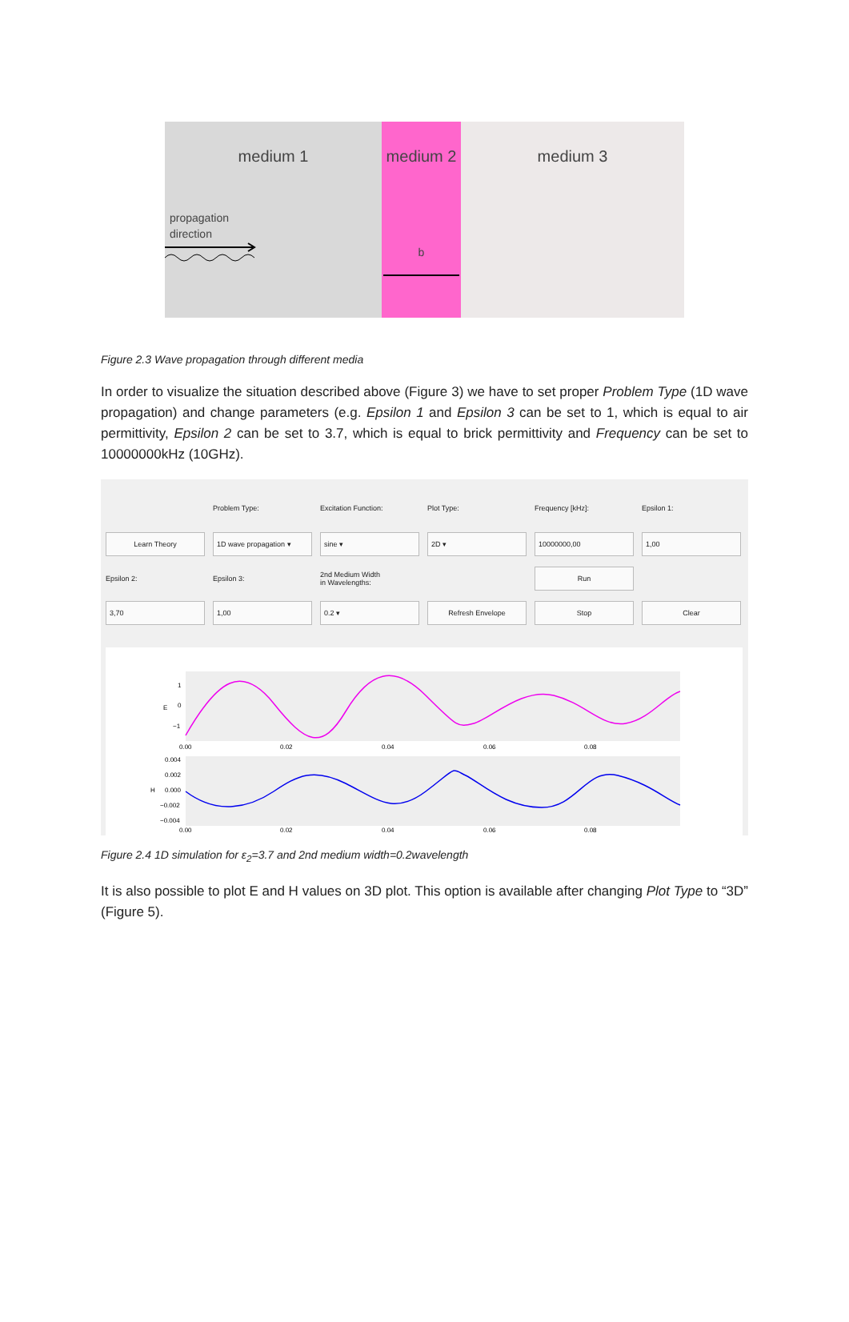medium 1
propagation
direction
medium 2
b
medium 3
Figure 2.3 Wave propagation through different media
In order to visualize the situation described above (Figure 3) we have to set proper Problem Type (1D wave propagation) and change parameters (e.g. Epsilon 1 and Epsilon 3 can be set to 1, which is equal to air permittivity, Epsilon 2 can be set to 3.7, which is equal to brick permittivity and Frequency can be set to 10000000kHz (10GHz).
Problem Type: Excitation Function: Plot Type: Frequency [kHz]: Epsilon 1:
Learn Theory 1D wave propagation ▾ sine ▾ 2D ▾ 10000000,00 1,00
Epsilon 2: Epsilon 3:
2nd Medium Width
in Wavelengths:
Run
3,70 1,00 0.2 ▾ Refresh Envelope Stop Clear
1
0
−1
E
0.00
0.02
0.04
0.06
0.08
0.004
0.002
0.000
−0.002
−0.004
H
0.00
0.02
0.04
0.06
0.08
Figure 2.4 1D simulation for ε<sub>2</sub>=3.7 and 2nd medium width=0.2wavelength
It is also possible to plot E and H values on 3D plot. This option is available after changing Plot Type to “3D” (Figure 5).